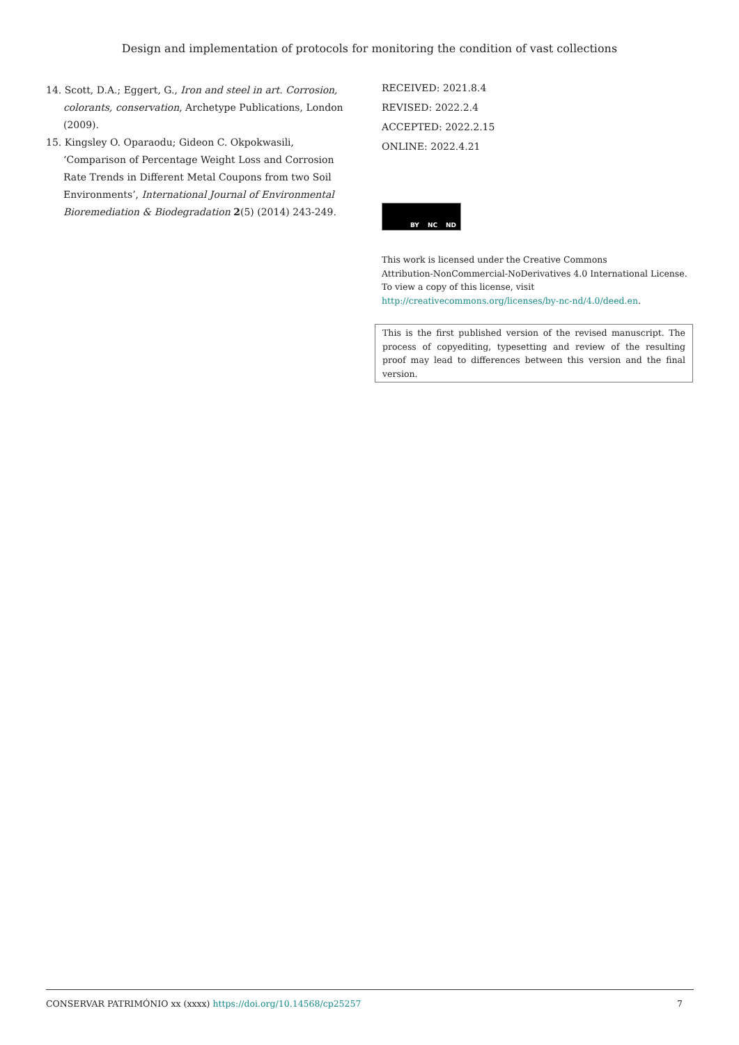Design and implementation of protocols for monitoring the condition of vast collections
14. Scott, D.A.; Eggert, G., Iron and steel in art. Corrosion, colorants, conservation, Archetype Publications, London (2009).
15. Kingsley O. Oparaodu; Gideon C. Okpokwasili, ‘Comparison of Percentage Weight Loss and Corrosion Rate Trends in Different Metal Coupons from two Soil Environments’, International Journal of Environmental Bioremediation & Biodegradation 2(5) (2014) 243-249.
RECEIVED: 2021.8.4
REVISED: 2022.2.4
ACCEPTED: 2022.2.15
ONLINE: 2022.4.21
BY NC ND
This work is licensed under the Creative Commons
Attribution-NonCommercial-NoDerivatives 4.0 International License.
To view a copy of this license, visit
http://creativecommons.org/licenses/by-nc-nd/4.0/deed.en.
This is the first published version of the revised manuscript. The process of copyediting, typesetting and review of the resulting proof may lead to differences between this version and the final version.
CONSERVAR PATRIMÓNIO xx (xxxx) https://doi.org/10.14568/cp25257 7